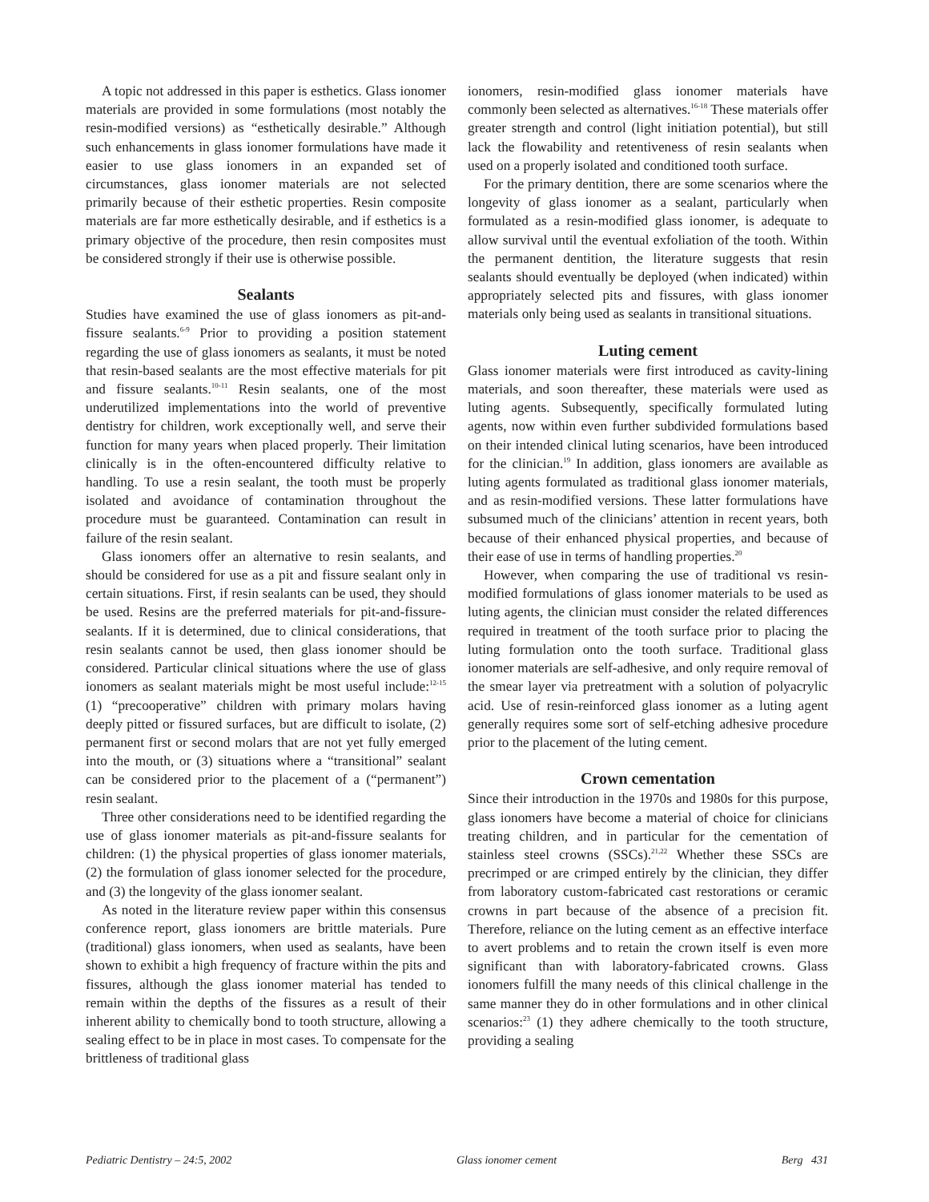A topic not addressed in this paper is esthetics. Glass ionomer materials are provided in some formulations (most notably the resin-modified versions) as “esthetically desirable.” Although such enhancements in glass ionomer formulations have made it easier to use glass ionomers in an expanded set of circumstances, glass ionomer materials are not selected primarily because of their esthetic properties. Resin composite materials are far more esthetically desirable, and if esthetics is a primary objective of the procedure, then resin composites must be considered strongly if their use is otherwise possible.
Sealants
Studies have examined the use of glass ionomers as pit-and-fissure sealants.<sup>6-9</sup> Prior to providing a position statement regarding the use of glass ionomers as sealants, it must be noted that resin-based sealants are the most effective materials for pit and fissure sealants.<sup>10-11</sup> Resin sealants, one of the most underutilized implementations into the world of preventive dentistry for children, work exceptionally well, and serve their function for many years when placed properly. Their limitation clinically is in the often-encountered difficulty relative to handling. To use a resin sealant, the tooth must be properly isolated and avoidance of contamination throughout the procedure must be guaranteed. Contamination can result in failure of the resin sealant.
Glass ionomers offer an alternative to resin sealants, and should be considered for use as a pit and fissure sealant only in certain situations. First, if resin sealants can be used, they should be used. Resins are the preferred materials for pit-and-fissure-sealants. If it is determined, due to clinical considerations, that resin sealants cannot be used, then glass ionomer should be considered. Particular clinical situations where the use of glass ionomers as sealant materials might be most useful include:<sup>12-15</sup> (1) “precooperative” children with primary molars having deeply pitted or fissured surfaces, but are difficult to isolate, (2) permanent first or second molars that are not yet fully emerged into the mouth, or (3) situations where a “transitional” sealant can be considered prior to the placement of a (“permanent”) resin sealant.
Three other considerations need to be identified regarding the use of glass ionomer materials as pit-and-fissure sealants for children: (1) the physical properties of glass ionomer materials, (2) the formulation of glass ionomer selected for the procedure, and (3) the longevity of the glass ionomer sealant.
As noted in the literature review paper within this consensus conference report, glass ionomers are brittle materials. Pure (traditional) glass ionomers, when used as sealants, have been shown to exhibit a high frequency of fracture within the pits and fissures, although the glass ionomer material has tended to remain within the depths of the fissures as a result of their inherent ability to chemically bond to tooth structure, allowing a sealing effect to be in place in most cases. To compensate for the brittleness of traditional glass
ionomers, resin-modified glass ionomer materials have commonly been selected as alternatives.<sup>16-18</sup> These materials offer greater strength and control (light initiation potential), but still lack the flowability and retentiveness of resin sealants when used on a properly isolated and conditioned tooth surface.
For the primary dentition, there are some scenarios where the longevity of glass ionomer as a sealant, particularly when formulated as a resin-modified glass ionomer, is adequate to allow survival until the eventual exfoliation of the tooth. Within the permanent dentition, the literature suggests that resin sealants should eventually be deployed (when indicated) within appropriately selected pits and fissures, with glass ionomer materials only being used as sealants in transitional situations.
Luting cement
Glass ionomer materials were first introduced as cavity-lining materials, and soon thereafter, these materials were used as luting agents. Subsequently, specifically formulated luting agents, now within even further subdivided formulations based on their intended clinical luting scenarios, have been introduced for the clinician.<sup>19</sup> In addition, glass ionomers are available as luting agents formulated as traditional glass ionomer materials, and as resin-modified versions. These latter formulations have subsumed much of the clinicians’ attention in recent years, both because of their enhanced physical properties, and because of their ease of use in terms of handling properties.<sup>20</sup>
However, when comparing the use of traditional vs resin-modified formulations of glass ionomer materials to be used as luting agents, the clinician must consider the related differences required in treatment of the tooth surface prior to placing the luting formulation onto the tooth surface. Traditional glass ionomer materials are self-adhesive, and only require removal of the smear layer via pretreatment with a solution of polyacrylic acid. Use of resin-reinforced glass ionomer as a luting agent generally requires some sort of self-etching adhesive procedure prior to the placement of the luting cement.
Crown cementation
Since their introduction in the 1970s and 1980s for this purpose, glass ionomers have become a material of choice for clinicians treating children, and in particular for the cementation of stainless steel crowns (SSCs).<sup>21,22</sup> Whether these SSCs are precrimped or are crimped entirely by the clinician, they differ from laboratory custom-fabricated cast restorations or ceramic crowns in part because of the absence of a precision fit. Therefore, reliance on the luting cement as an effective interface to avert problems and to retain the crown itself is even more significant than with laboratory-fabricated crowns. Glass ionomers fulfill the many needs of this clinical challenge in the same manner they do in other formulations and in other clinical scenarios:<sup>23</sup> (1) they adhere chemically to the tooth structure, providing a sealing
Pediatric Dentistry – 24:5, 2002 Glass ionomer cement Berg 431